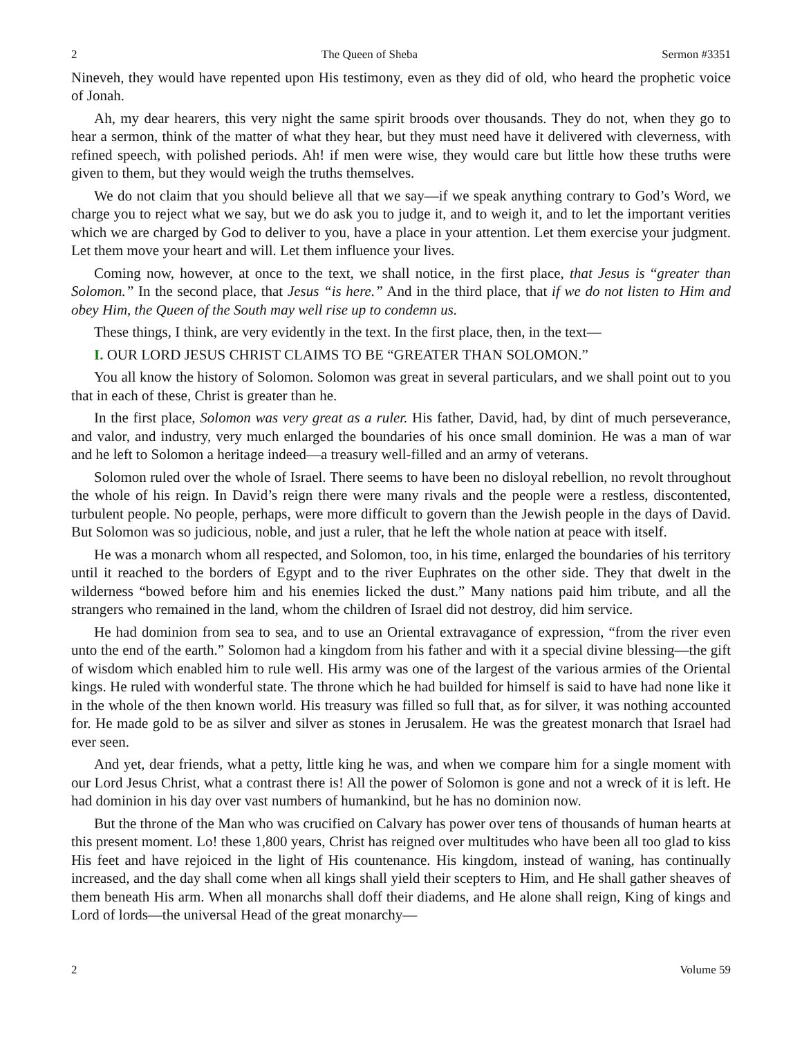2 The Queen of Sheba Sermon #3351
Nineveh, they would have repented upon His testimony, even as they did of old, who heard the prophetic voice of Jonah.
Ah, my dear hearers, this very night the same spirit broods over thousands. They do not, when they go to hear a sermon, think of the matter of what they hear, but they must need have it delivered with cleverness, with refined speech, with polished periods. Ah! if men were wise, they would care but little how these truths were given to them, but they would weigh the truths themselves.
We do not claim that you should believe all that we say—if we speak anything contrary to God’s Word, we charge you to reject what we say, but we do ask you to judge it, and to weigh it, and to let the important verities which we are charged by God to deliver to you, have a place in your attention. Let them exercise your judgment. Let them move your heart and will. Let them influence your lives.
Coming now, however, at once to the text, we shall notice, in the first place, that Jesus is “greater than Solomon.” In the second place, that Jesus “is here.” And in the third place, that if we do not listen to Him and obey Him, the Queen of the South may well rise up to condemn us.
These things, I think, are very evidently in the text. In the first place, then, in the text—
I. OUR LORD JESUS CHRIST CLAIMS TO BE “GREATER THAN SOLOMON.”
You all know the history of Solomon. Solomon was great in several particulars, and we shall point out to you that in each of these, Christ is greater than he.
In the first place, Solomon was very great as a ruler. His father, David, had, by dint of much perseverance, and valor, and industry, very much enlarged the boundaries of his once small dominion. He was a man of war and he left to Solomon a heritage indeed—a treasury well-filled and an army of veterans.
Solomon ruled over the whole of Israel. There seems to have been no disloyal rebellion, no revolt throughout the whole of his reign. In David’s reign there were many rivals and the people were a restless, discontented, turbulent people. No people, perhaps, were more difficult to govern than the Jewish people in the days of David. But Solomon was so judicious, noble, and just a ruler, that he left the whole nation at peace with itself.
He was a monarch whom all respected, and Solomon, too, in his time, enlarged the boundaries of his territory until it reached to the borders of Egypt and to the river Euphrates on the other side. They that dwelt in the wilderness “bowed before him and his enemies licked the dust.” Many nations paid him tribute, and all the strangers who remained in the land, whom the children of Israel did not destroy, did him service.
He had dominion from sea to sea, and to use an Oriental extravagance of expression, “from the river even unto the end of the earth.” Solomon had a kingdom from his father and with it a special divine blessing—the gift of wisdom which enabled him to rule well. His army was one of the largest of the various armies of the Oriental kings. He ruled with wonderful state. The throne which he had builded for himself is said to have had none like it in the whole of the then known world. His treasury was filled so full that, as for silver, it was nothing accounted for. He made gold to be as silver and silver as stones in Jerusalem. He was the greatest monarch that Israel had ever seen.
And yet, dear friends, what a petty, little king he was, and when we compare him for a single moment with our Lord Jesus Christ, what a contrast there is! All the power of Solomon is gone and not a wreck of it is left. He had dominion in his day over vast numbers of humankind, but he has no dominion now.
But the throne of the Man who was crucified on Calvary has power over tens of thousands of human hearts at this present moment. Lo! these 1,800 years, Christ has reigned over multitudes who have been all too glad to kiss His feet and have rejoiced in the light of His countenance. His kingdom, instead of waning, has continually increased, and the day shall come when all kings shall yield their scepters to Him, and He shall gather sheaves of them beneath His arm. When all monarchs shall doff their diadems, and He alone shall reign, King of kings and Lord of lords—the universal Head of the great monarchy—
2 Volume 59